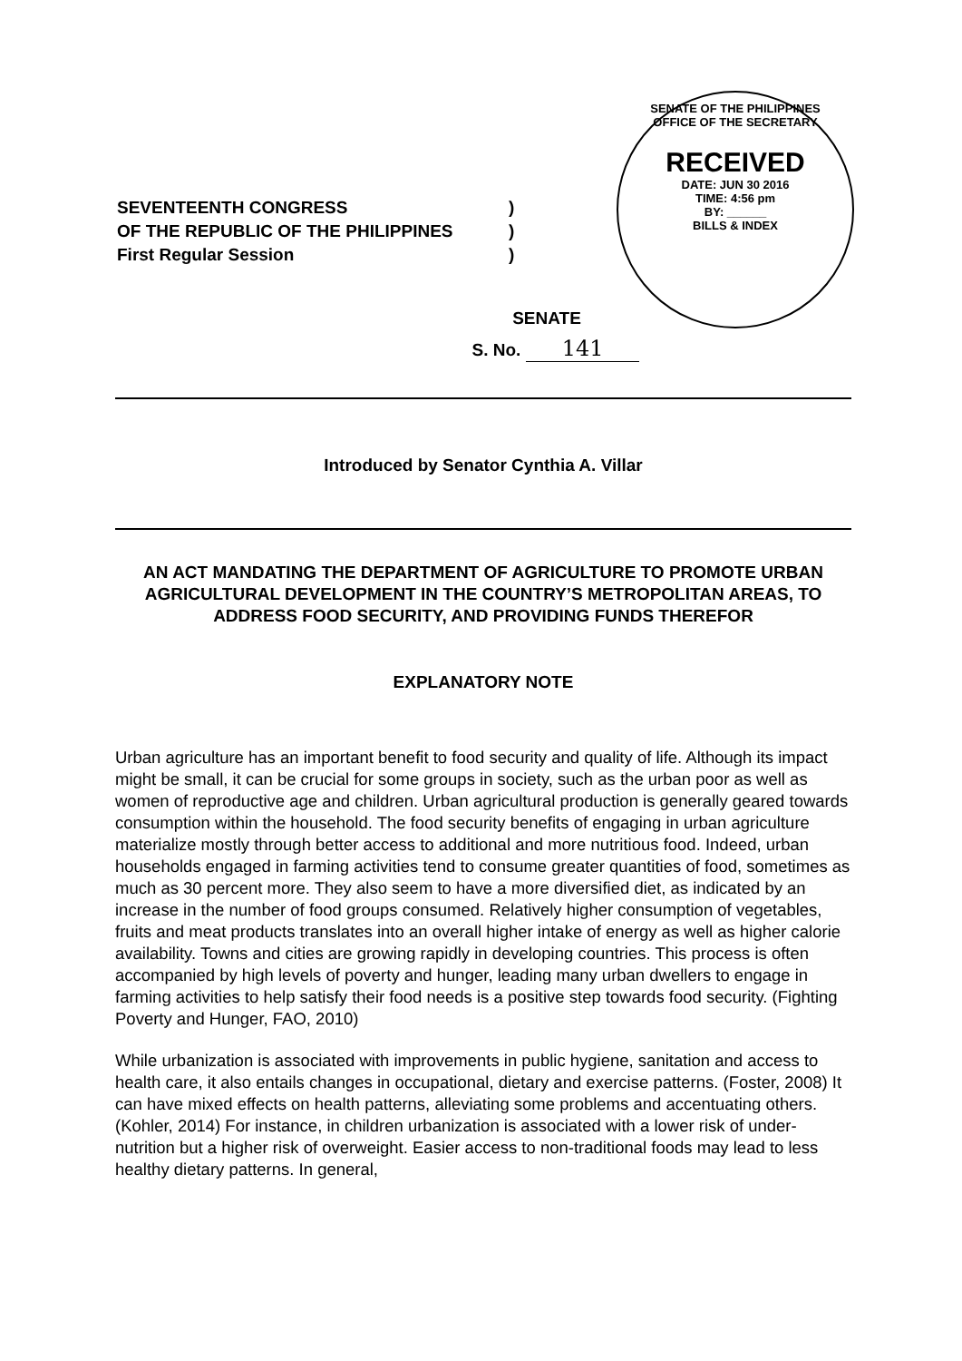| SEVENTEENTH CONGRESS | ) |
| OF THE REPUBLIC OF THE PHILIPPINES | ) |
| First Regular Session | ) |
SENATE OF THE PHILIPPINES
OFFICE OF THE SECRETARY
RECEIVED
DATE: JUN 30 2016
TIME: 4:56 pm
BY: ______
BILLS & INDEX
SENATE
S. No. 141
Introduced by Senator Cynthia A. Villar
AN ACT MANDATING THE DEPARTMENT OF AGRICULTURE TO PROMOTE URBAN AGRICULTURAL DEVELOPMENT IN THE COUNTRY’S METROPOLITAN AREAS, TO ADDRESS FOOD SECURITY, AND PROVIDING FUNDS THEREFOR
EXPLANATORY NOTE
Urban agriculture has an important benefit to food security and quality of life. Although its impact might be small, it can be crucial for some groups in society, such as the urban poor as well as women of reproductive age and children. Urban agricultural production is generally geared towards consumption within the household. The food security benefits of engaging in urban agriculture materialize mostly through better access to additional and more nutritious food. Indeed, urban households engaged in farming activities tend to consume greater quantities of food, sometimes as much as 30 percent more. They also seem to have a more diversified diet, as indicated by an increase in the number of food groups consumed. Relatively higher consumption of vegetables, fruits and meat products translates into an overall higher intake of energy as well as higher calorie availability. Towns and cities are growing rapidly in developing countries. This process is often accompanied by high levels of poverty and hunger, leading many urban dwellers to engage in farming activities to help satisfy their food needs is a positive step towards food security. (Fighting Poverty and Hunger, FAO, 2010)
While urbanization is associated with improvements in public hygiene, sanitation and access to health care, it also entails changes in occupational, dietary and exercise patterns. (Foster, 2008) It can have mixed effects on health patterns, alleviating some problems and accentuating others. (Kohler, 2014) For instance, in children urbanization is associated with a lower risk of under-nutrition but a higher risk of overweight. Easier access to non-traditional foods may lead to less healthy dietary patterns. In general,